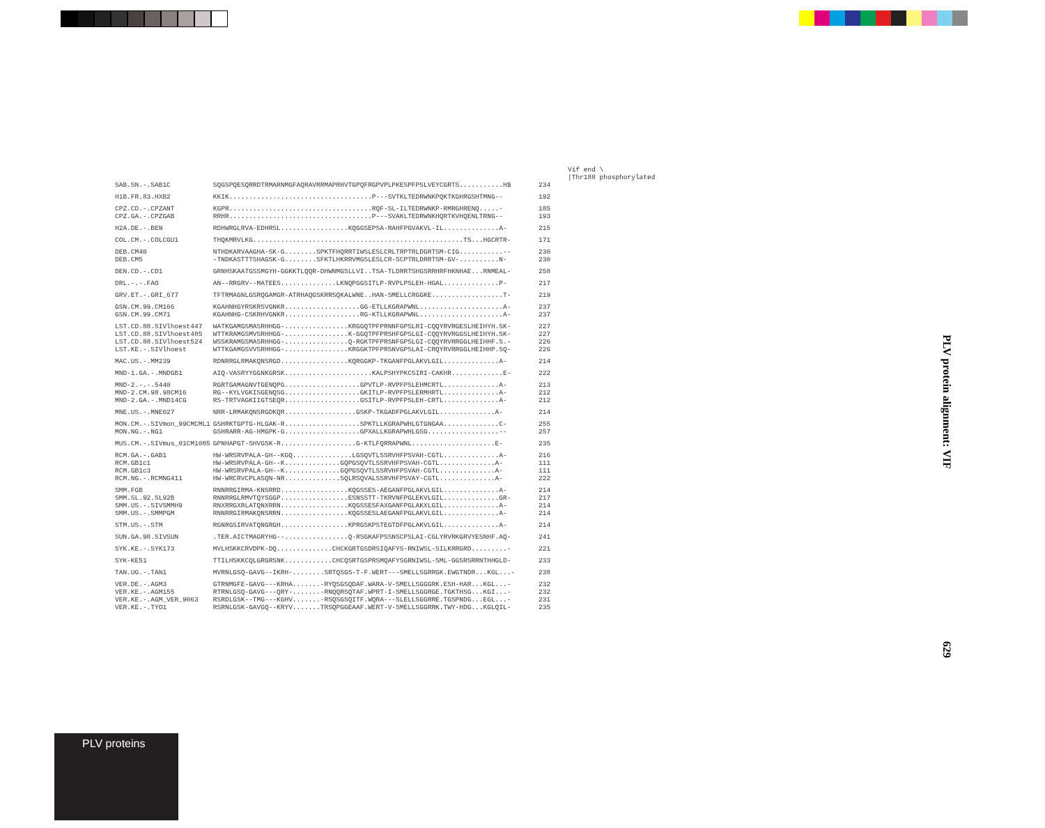Vif end \
|Thr188 phosphorylated
| SAB.SN.-.SAB1C | SQGSPQESQRRDTRMARNMGFAQRAVRRMAPRHVTGPQFRGPVPLPKESPFPSLVEYCGRTS...........H$ | 234 |
| H1B.FR.83.HXB2 | KKIK....................................P---SVTKLTEDRWNKPQKTKGHRGSHTMNG-- | 192 |
| CPZ.CD.-.CPZANT CPZ.GA.-.CPZGAB | KGPR....................................RQF-SL-ILTEDRWNKP-RMRGHRENQ.....- RRHR....................................P---SVAKLTEDRWNKHQRTKVHQENLTRNG-- | 185 193 |
| H2A.DE.-.BEN | RDHWRGLRVA-EDHRSL.................KQGGSEPSA-RAHFPGVAKVL-IL..............A- | 215 |
| COL.CM.-.COLCGU1 | THQKMRVLKG.....................................................TS...HGCRTR- | 171 |
| DEB.CM40 DEB.CM5 | NTHDKARVAAGHA-SK-G........SPKTFHQRRTIWSLESLCRLTRPTRLDGRTSM-CIG...........-- -TNDKASTTTSHAGSK-G........SFKTLHKRRVMGSLESLCR-SCPTRLDRRTSM-GV-..........N- | 230 230 |
| DEN.CD.-.CD1 | GRNHSKAATGSSMGYH-GGKKTLQQR-DHWNMGSLLVI..TSA-TLDRRTSHGSRRHRFHKNHAE...RNMEAL- | 258 |
| DRL.-.-.FAO | AN--RRGRV--MATEES..............LKNQPGGSITLP-RVPLPSLEH-HGAL..............P- | 217 |
| GRV.ET.-.GRI_677 | TFTRMAGNLGSRQGAMGR-ATRHAQGSKRRSQKALWNE..HAN-SMELLCRGGKE..................T- | 219 |
| GSN.CM.99.CM166 GSN.CM.99.CM71 | KGAHNHGYRSKRSVGNKR...................GG-ETLLKGRAPWNL.....................A- KGAHNHG-CSKRHVGNKR...................RG-KTLLKGRAPWNL.....................A- | 237 237 |
| LST.CD.88.SIVlhoest447 LST.CD.88.SIVlhoest485 LST.CD.88.SIVlhoest524 LST.KE.-.SIVlhoest | WATKGAMGSMASRHHGG-................KRGGQTPFPRNNFGPSLRI-CQQYRVRGESLHEIHYH.SK- WTTKRAMGSMVSRHHGG-................K-GGQTPFPRSHFGPSLGI-CQQYRVRGGSLHEIHYH.SK- WSSKRAMGSMASRHHGG-................Q-RGKTPFPRSNFGPSLGI-CQQYRVRRGGLHEIHHF.S.- WTTKGAMGSVVSRHHGG-................KRGGKTPFPRSNVGPSLAI-CRQYRVRRGGLHEIHHP.SQ- | 227 227 226 226 |
| MAC.US.-.MM239 | RDNRRGLRMAKQNSRGD.................KQRGGKP-TKGANFPGLAKVLGIL..............A- | 214 |
| MND-1.GA.-.MNDGB1 | AIQ-VASRYYGGNKGRSK......................KALPSHYPKCSIRI-CAKHR.............E- | 222 |
| MND-2.-.-.5440 MND-2.CM.98.98CM16 MND-2.GA.-.MND14CG | RGRTGAMAGNVTGENQPG...................GPVTLP-RVPFPSLEHMCRTL..............A- RG--KYLVGKISGENQSG...................GKITLP-RVPFPSLERMHRTL..............A- RS-TRTVAGKIIGTSEQR...................GSITLP-RVPFPSLEH-CRTL..............A- | 213 212 212 |
| MNE.US.-.MNE027 | NRR-LRMAKQNSRGDKQR..................GSKP-TKGADFPGLAKVLGIL..............A- | 214 |
| MON.CM.-.SIVmon_99CMCML1 MON.NG.-.NG1 | GSHRKTGPTG-HLGAK-R...................SPKTLLKGRAPWHLGTGNGAA..............C- GSHRARR-AG-HMGPK-G...................GPXALLKGRAPWHLGSG..................-- | 255 257 |
| MUS.CM.-.SIVmus_01CM1085 | GPNHAPGT-SHVGSK-R...................G-KTLFQRRAPWNL.....................E- | 235 |
| RCM.GA.-.GAB1 RCM.GB1c1 RCM.GB1c3 RCM.NG.-.RCMNG411 | HW-WRSRVPALA-GH--KGQ...............LGSQVTLSSRVHFPSVAH-CGTL..............A- HW-WRSRVPALA-GH--K..............GQPGSQVTLSSRVHFPSVAH-CGTL..............A- HW-WRSRVPALA-GH--K..............GQPGSQVTLSSRVHFPSVAH-CGTL..............A- HW-WRCRVCPLASQN-NR..............SQLRSQVALSSRVHFPSVAY-CGTL..............A- | 216 111 111 222 |
| SMM.FGB SMM.SL.92.SL92B SMM.US.-.SIVSMMH9 SMM.US.-.SMMPGM | RNNRRGIRMA-KNSRRD.................KQGSSES-AEGANFPGLAKVLGIL..............A- RNNRRGLRMVTQYSGGP.................ESNSSTT-TKRVNFPGLEKVLGIL..............GR- RNXRRGXRLATQNXRRN.................KQGSSESFAXGANFPGLAKXLGIL..............A- RNNRRGIRMAKQNSRRN.................KQGSSESLAEGANFPGLAKVLGIL..............A- | 214 217 214 214 |
| STM.US.-.STM | RGNRGSIRVATQNGRGH.................KPRGSKPSTEGTDFPGLAKVLGIL..............A- | 214 |
| SUN.GA.98.SIVSUN | .TER.AICTMAGRYHG--................Q-RSGKAFPSSNSCPSLAI-CGLYRVRKGRVYESNHF.AQ- | 241 |
| SYK.KE.-.SYK173 | MVLHSKKCRVDPK-DQ..............CHCKGRTGSDRSIQAFYS-RNIWSL-SILKRRGRD.........- | 221 |
| SYK-KE51 | TTILHSKKCQLGRGRSNK............CHCQSRTGSPRSMQAFYSGRNIWSL-SML-GGSRSRRNTHHGLD- | 233 |
| TAN.UG.-.TAN1 | MVRNLGSQ-GAVG--IKRH-........SRTQSGS-T-F.WERT---SMELLSGRRGK.EWGTNDR...KGL...- | 238 |
| VER.DE.-.AGM3 VER.KE.-.AGM155 VER.KE.-.AGM_VER_9063 VER.KE.-.TYO1 | GTRNMGFE-GAVG---KRHA.......-RYQSGSQDAF.WARA-V-SMELLSGGGRK.ESH-HAR...KGL...- RTRNLGSQ-GAVG---QRY-.......-RNQQRSQTAF.WPRT-I-SMELLSGGRGE.TGKTHSG...KGI...- RSRDLGSK--TMG---KGHV.......-RSQSGSQITF.WQRA---SLELLSGGRRE.TGSPNDG...EGL...- RSRNLGSK-GAVGQ--KRYV.......TRSQPGGEAAF.WERT-V-SMELLSGGRRK.TWY-HDG...KGLQIL- | 232 232 231 235 |
PLV protein alignment: VIF
629
PLV proteins